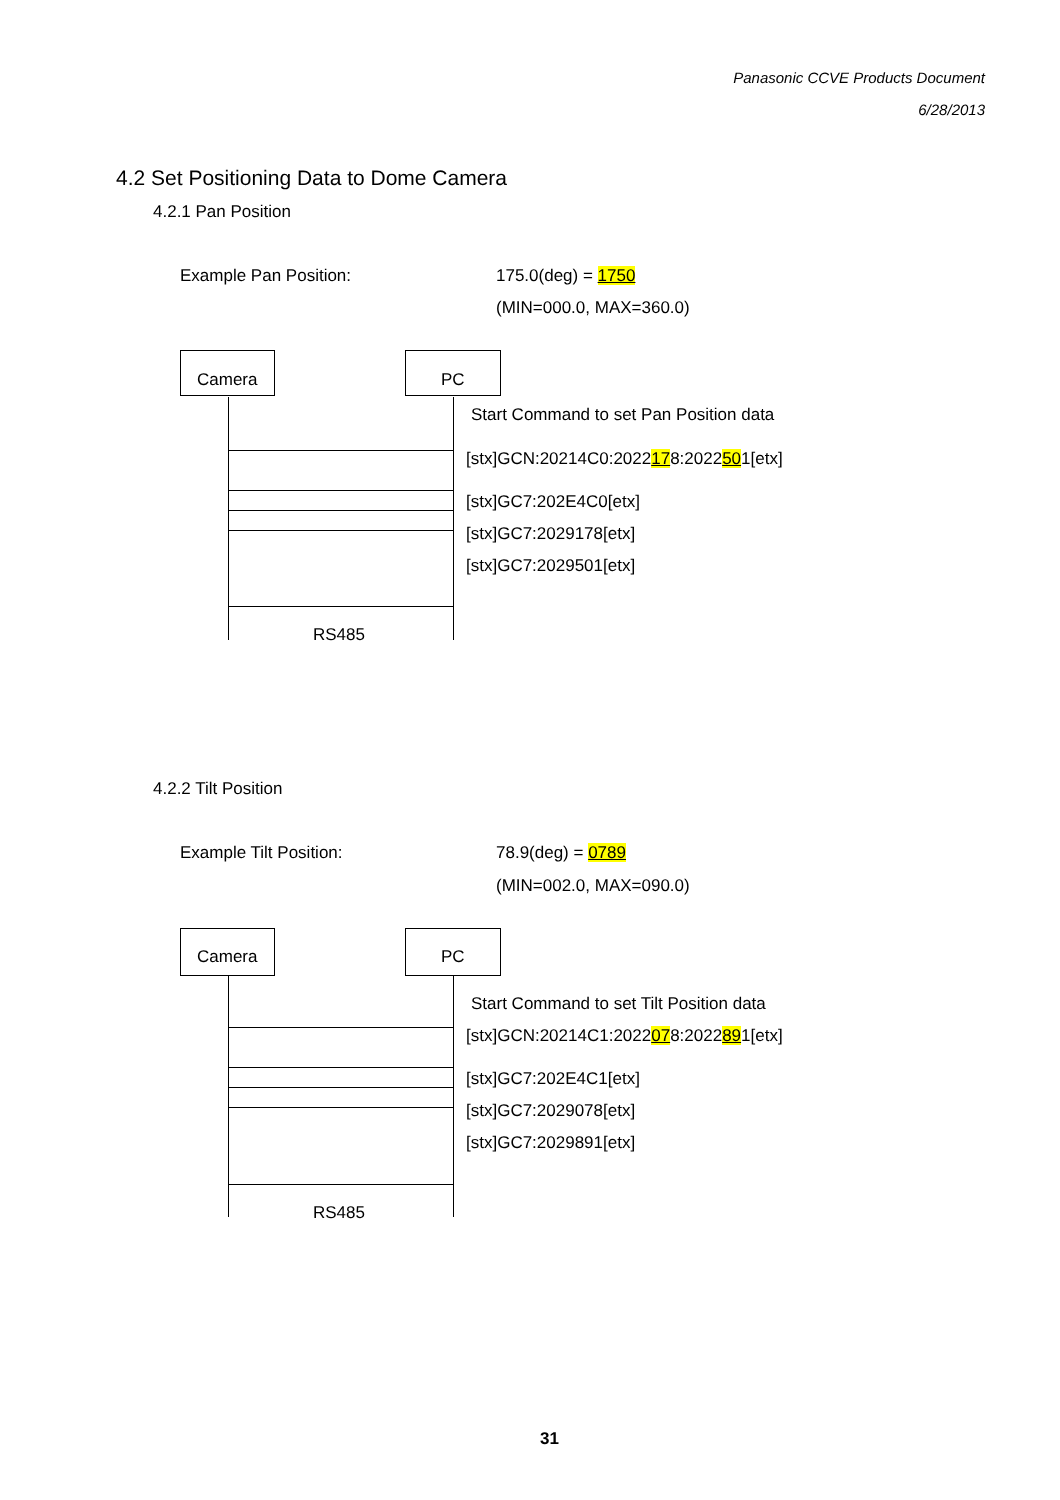Panasonic CCVE Products Document
6/28/2013
4.2 Set Positioning Data to Dome Camera
4.2.1 Pan Position
Example Pan Position: 175.0(deg) = 1750
(MIN=000.0, MAX=360.0)
Camera PC
Start Command to set Pan Position data
[stx]GCN:20214C0:2022178:2022501[etx]
[stx]GC7:202E4C0[etx]
[stx]GC7:2029178[etx]
[stx]GC7:2029501[etx]
RS485
4.2.2 Tilt Position
Example Tilt Position: 78.9(deg) = 0789
(MIN=002.0, MAX=090.0)
Camera PC
Start Command to set Tilt Position data
[stx]GCN:20214C1:2022078:2022891[etx]
[stx]GC7:202E4C1[etx]
[stx]GC7:2029078[etx]
[stx]GC7:2029891[etx]
RS485
31